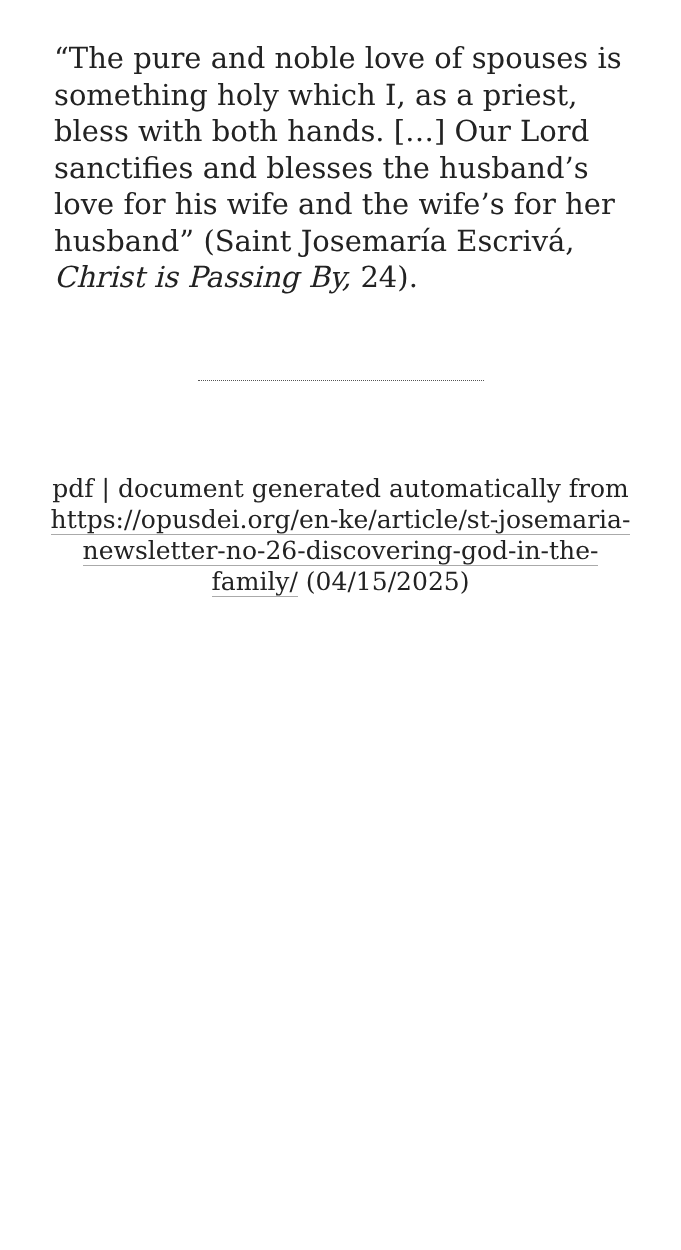“The pure and noble love of spouses is something holy which I, as a priest, bless with both hands. […] Our Lord sanctifies and blesses the husband’s love for his wife and the wife’s for her husband” (Saint Josemaría Escrivá, Christ is Passing By, 24).
pdf | document generated automatically from https://opusdei.org/en-ke/article/st-josemaria-newsletter-no-26-discovering-god-in-the-family/ (04/15/2025)